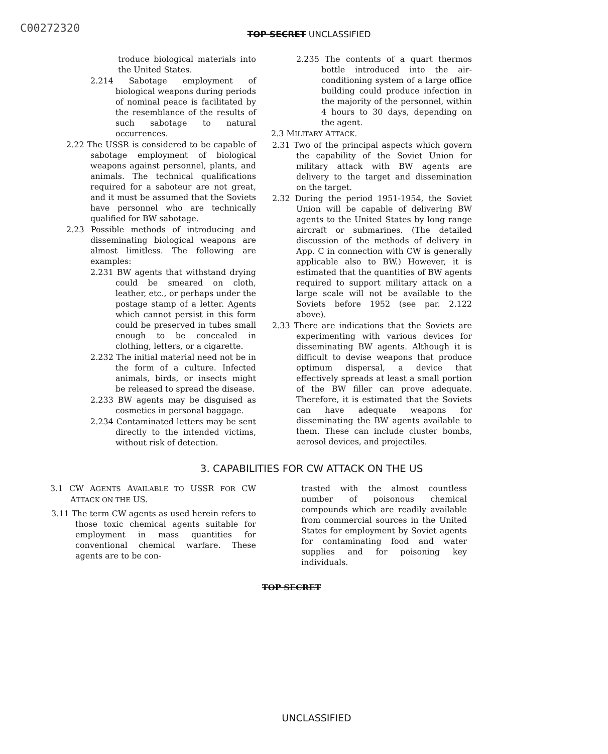C00272320
TOP SECRET UNCLASSIFIED
troduce biological materials into the United States.
2.214 Sabotage employment of biological weapons during periods of nominal peace is facilitated by the resemblance of the results of such sabotage to natural occurrences.
2.22 The USSR is considered to be capable of sabotage employment of biological weapons against personnel, plants, and animals. The technical qualifications required for a saboteur are not great, and it must be assumed that the Soviets have personnel who are technically qualified for BW sabotage.
2.23 Possible methods of introducing and disseminating biological weapons are almost limitless. The following are examples:
2.231 BW agents that withstand drying could be smeared on cloth, leather, etc., or perhaps under the postage stamp of a letter. Agents which cannot persist in this form could be preserved in tubes small enough to be concealed in clothing, letters, or a cigarette.
2.232 The initial material need not be in the form of a culture. Infected animals, birds, or insects might be released to spread the disease.
2.233 BW agents may be disguised as cosmetics in personal baggage.
2.234 Contaminated letters may be sent directly to the intended victims, without risk of detection.
2.235 The contents of a quart thermos bottle introduced into the air-conditioning system of a large office building could produce infection in the majority of the personnel, within 4 hours to 30 days, depending on the agent.
2.3 MILITARY ATTACK.
2.31 Two of the principal aspects which govern the capability of the Soviet Union for military attack with BW agents are delivery to the target and dissemination on the target.
2.32 During the period 1951-1954, the Soviet Union will be capable of delivering BW agents to the United States by long range aircraft or submarines. (The detailed discussion of the methods of delivery in App. C in connection with CW is generally applicable also to BW.) However, it is estimated that the quantities of BW agents required to support military attack on a large scale will not be available to the Soviets before 1952 (see par. 2.122 above).
2.33 There are indications that the Soviets are experimenting with various devices for disseminating BW agents. Although it is difficult to devise weapons that produce optimum dispersal, a device that effectively spreads at least a small portion of the BW filler can prove adequate. Therefore, it is estimated that the Soviets can have adequate weapons for disseminating the BW agents available to them. These can include cluster bombs, aerosol devices, and projectiles.
3. CAPABILITIES FOR CW ATTACK ON THE US
3.1 CW AGENTS AVAILABLE TO USSR FOR CW ATTACK ON THE US.
3.11 The term CW agents as used herein refers to those toxic chemical agents suitable for employment in mass quantities for conventional chemical warfare. These agents are to be con-
trasted with the almost countless number of poisonous chemical compounds which are readily available from commercial sources in the United States for employment by Soviet agents for contaminating food and water supplies and for poisoning key individuals.
TOP SECRET
UNCLASSIFIED